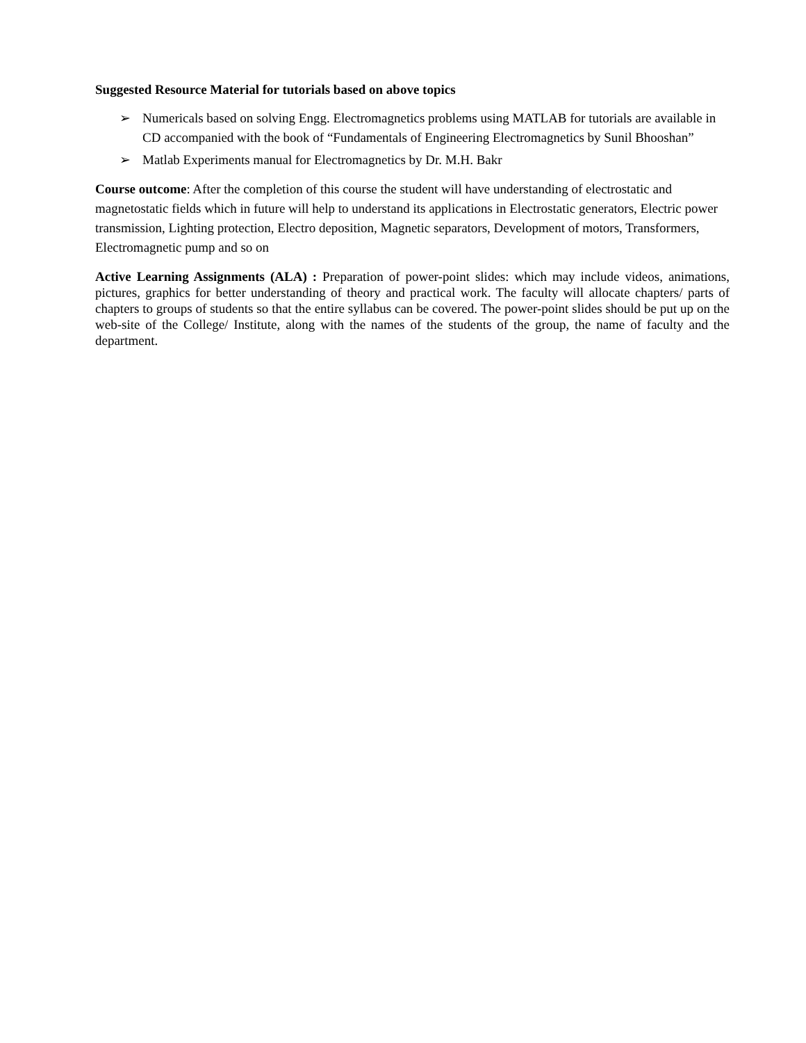Suggested Resource Material for tutorials based on above topics
➢ Numericals based on solving Engg. Electromagnetics problems using MATLAB for tutorials are available in CD accompanied with the book of “Fundamentals of Engineering Electromagnetics by Sunil Bhooshan”
➢ Matlab Experiments manual for Electromagnetics by Dr. M.H. Bakr
Course outcome: After the completion of this course the student will have understanding of electrostatic and magnetostatic fields which in future will help to understand its applications in Electrostatic generators, Electric power transmission, Lighting protection, Electro deposition, Magnetic separators, Development of motors, Transformers, Electromagnetic pump and so on
Active Learning Assignments (ALA) : Preparation of power-point slides: which may include videos, animations, pictures, graphics for better understanding of theory and practical work. The faculty will allocate chapters/ parts of chapters to groups of students so that the entire syllabus can be covered. The power-point slides should be put up on the web-site of the College/ Institute, along with the names of the students of the group, the name of faculty and the department.